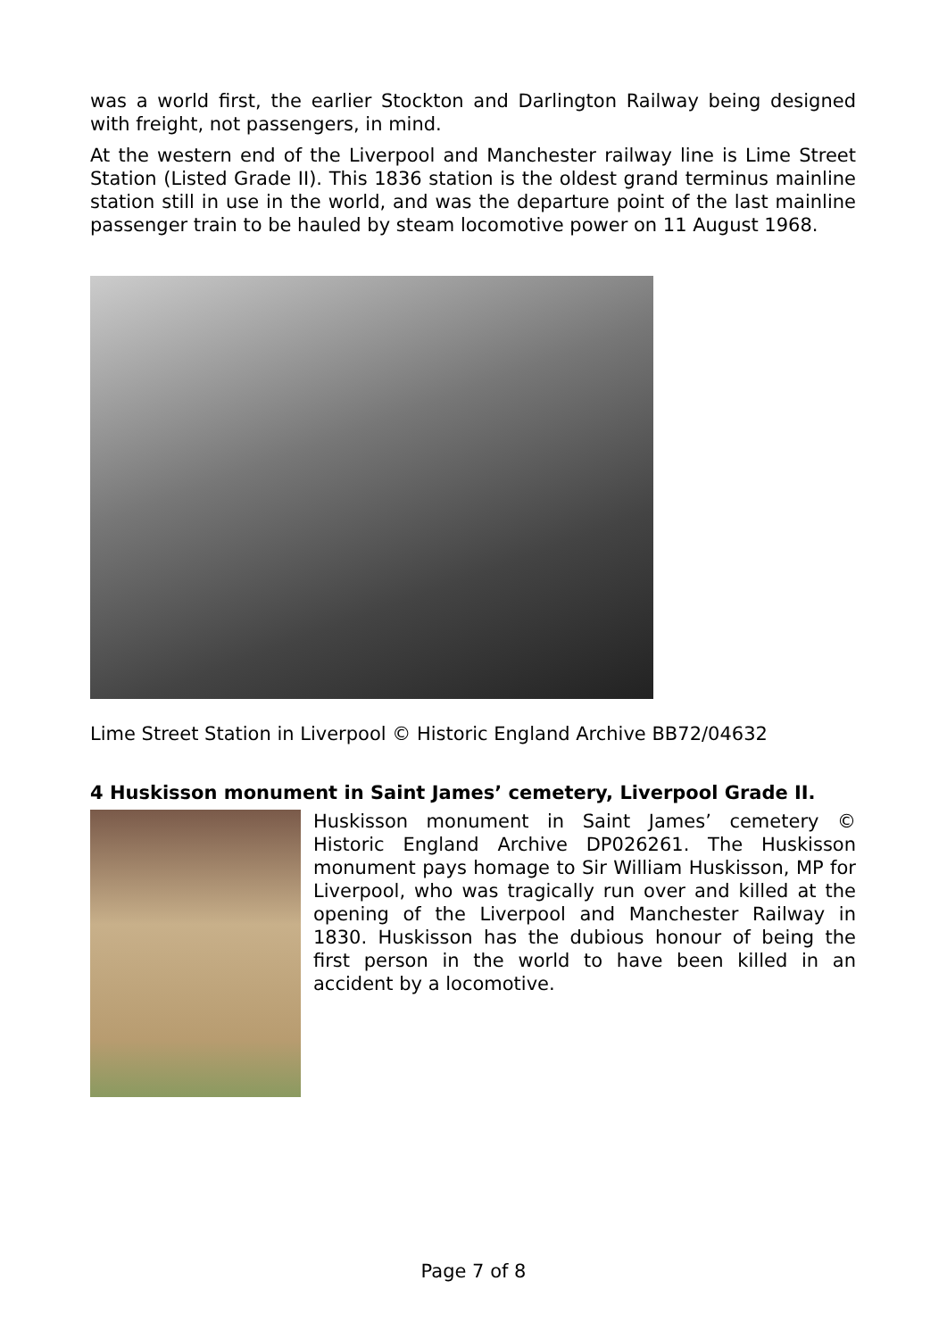was a world first, the earlier Stockton and Darlington Railway being designed with freight, not passengers, in mind.
At the western end of the Liverpool and Manchester railway line is Lime Street Station (Listed Grade II). This 1836 station is the oldest grand terminus mainline station still in use in the world, and was the departure point of the last mainline passenger train to be hauled by steam locomotive power on 11 August 1968.
Lime Street Station in Liverpool © Historic England Archive BB72/04632
4 Huskisson monument in Saint James’ cemetery, Liverpool Grade II.
Huskisson monument in Saint James’ cemetery © Historic England Archive DP026261. The Huskisson monument pays homage to Sir William Huskisson, MP for Liverpool, who was tragically run over and killed at the opening of the Liverpool and Manchester Railway in 1830. Huskisson has the dubious honour of being the first person in the world to have been killed in an accident by a locomotive.
Page 7 of 8